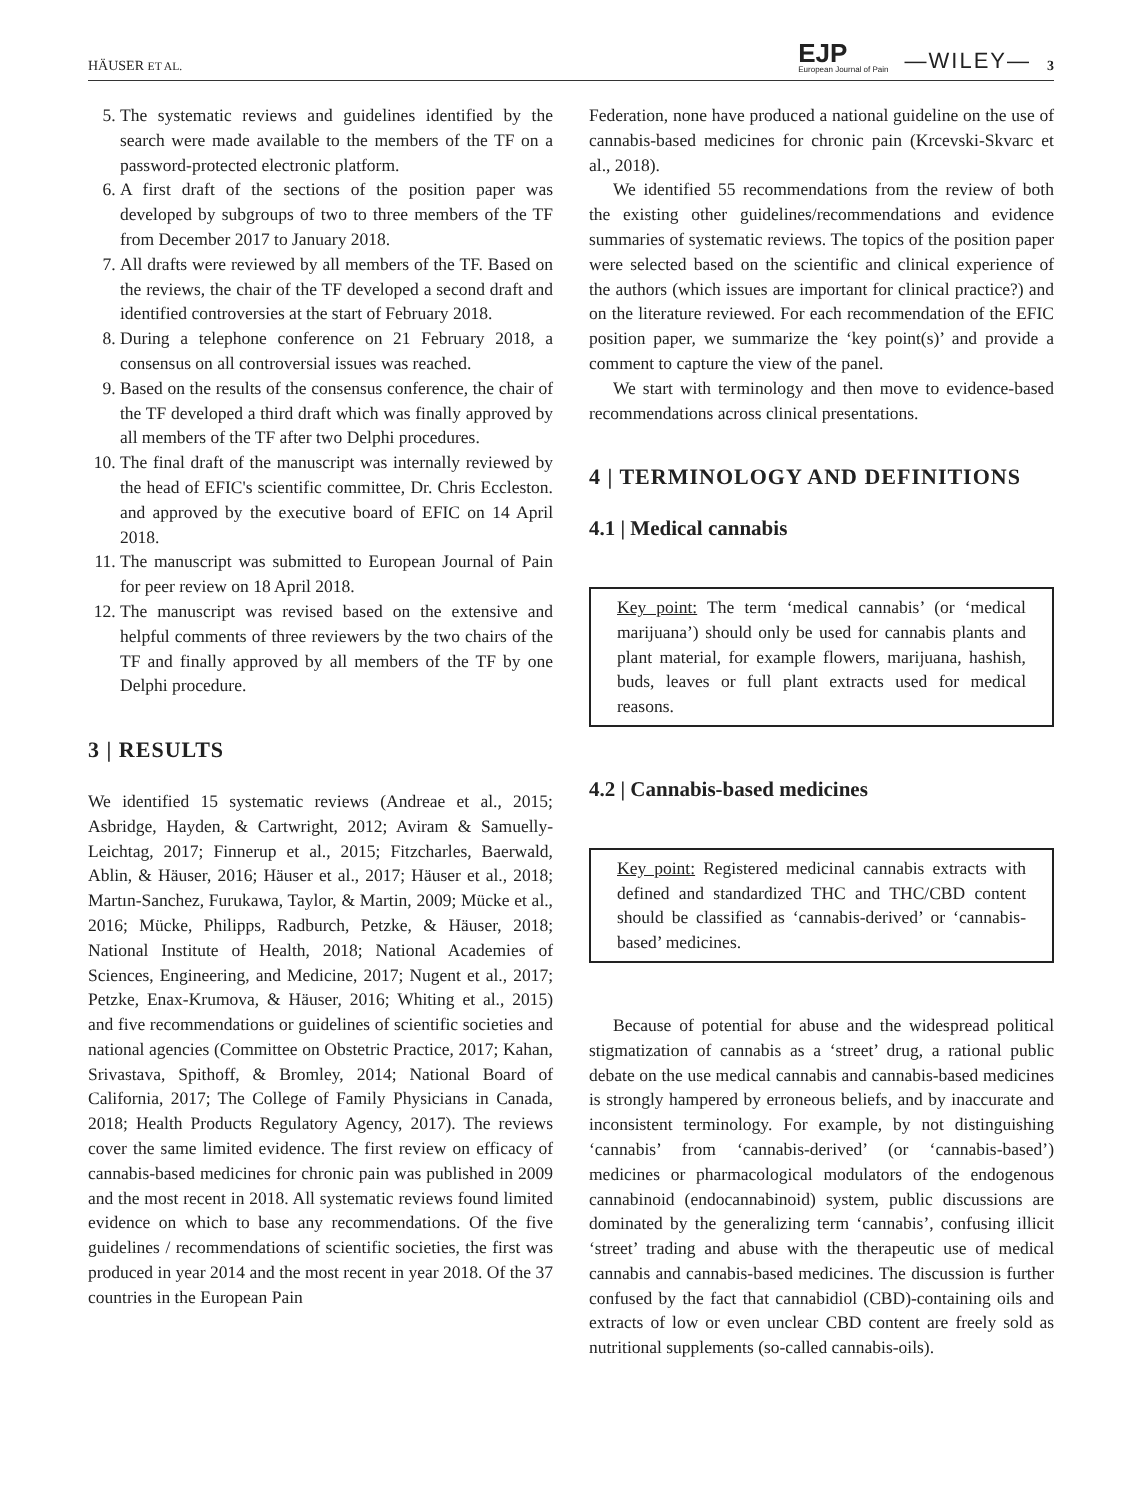HÄUSER ET AL. EJP
European Journal of Pain —WILEY— 3
5. The systematic reviews and guidelines identified by the search were made available to the members of the TF on a password-protected electronic platform.
6. A first draft of the sections of the position paper was developed by subgroups of two to three members of the TF from December 2017 to January 2018.
7. All drafts were reviewed by all members of the TF. Based on the reviews, the chair of the TF developed a second draft and identified controversies at the start of February 2018.
8. During a telephone conference on 21 February 2018, a consensus on all controversial issues was reached.
9. Based on the results of the consensus conference, the chair of the TF developed a third draft which was finally approved by all members of the TF after two Delphi procedures.
10. The final draft of the manuscript was internally reviewed by the head of EFIC's scientific committee, Dr. Chris Eccleston. and approved by the executive board of EFIC on 14 April 2018.
11. The manuscript was submitted to European Journal of Pain for peer review on 18 April 2018.
12. The manuscript was revised based on the extensive and helpful comments of three reviewers by the two chairs of the TF and finally approved by all members of the TF by one Delphi procedure.
3 | RESULTS
We identified 15 systematic reviews (Andreae et al., 2015; Asbridge, Hayden, & Cartwright, 2012; Aviram & Samuelly-Leichtag, 2017; Finnerup et al., 2015; Fitzcharles, Baerwald, Ablin, & Häuser, 2016; Häuser et al., 2017; Häuser et al., 2018; Martın-Sanchez, Furukawa, Taylor, & Martin, 2009; Mücke et al., 2016; Mücke, Philipps, Radburch, Petzke, & Häuser, 2018; National Institute of Health, 2018; National Academies of Sciences, Engineering, and Medicine, 2017; Nugent et al., 2017; Petzke, Enax-Krumova, & Häuser, 2016; Whiting et al., 2015) and five recommendations or guidelines of scientific societies and national agencies (Committee on Obstetric Practice, 2017; Kahan, Srivastava, Spithoff, & Bromley, 2014; National Board of California, 2017; The College of Family Physicians in Canada, 2018; Health Products Regulatory Agency, 2017). The reviews cover the same limited evidence. The first review on efficacy of cannabis-based medicines for chronic pain was published in 2009 and the most recent in 2018. All systematic reviews found limited evidence on which to base any recommendations. Of the five guidelines / recommendations of scientific societies, the first was produced in year 2014 and the most recent in year 2018. Of the 37 countries in the European Pain
Federation, none have produced a national guideline on the use of cannabis-based medicines for chronic pain (Krcevski-Skvarc et al., 2018).
We identified 55 recommendations from the review of both the existing other guidelines/recommendations and evidence summaries of systematic reviews. The topics of the position paper were selected based on the scientific and clinical experience of the authors (which issues are important for clinical practice?) and on the literature reviewed. For each recommendation of the EFIC position paper, we summarize the ‘key point(s)’ and provide a comment to capture the view of the panel.
We start with terminology and then move to evidence-based recommendations across clinical presentations.
4 | TERMINOLOGY AND DEFINITIONS
4.1 | Medical cannabis
Key point: The term ‘medical cannabis’ (or ‘medical marijuana’) should only be used for cannabis plants and plant material, for example flowers, marijuana, hashish, buds, leaves or full plant extracts used for medical reasons.
4.2 | Cannabis-based medicines
Key point: Registered medicinal cannabis extracts with defined and standardized THC and THC/CBD content should be classified as ‘cannabis-derived’ or ‘cannabis-based’ medicines.
Because of potential for abuse and the widespread political stigmatization of cannabis as a ‘street’ drug, a rational public debate on the use medical cannabis and cannabis-based medicines is strongly hampered by erroneous beliefs, and by inaccurate and inconsistent terminology. For example, by not distinguishing ‘cannabis’ from ‘cannabis-derived’ (or ‘cannabis-based’) medicines or pharmacological modulators of the endogenous cannabinoid (endocannabinoid) system, public discussions are dominated by the generalizing term ‘cannabis’, confusing illicit ‘street’ trading and abuse with the therapeutic use of medical cannabis and cannabis-based medicines. The discussion is further confused by the fact that cannabidiol (CBD)-containing oils and extracts of low or even unclear CBD content are freely sold as nutritional supplements (so-called cannabis-oils).